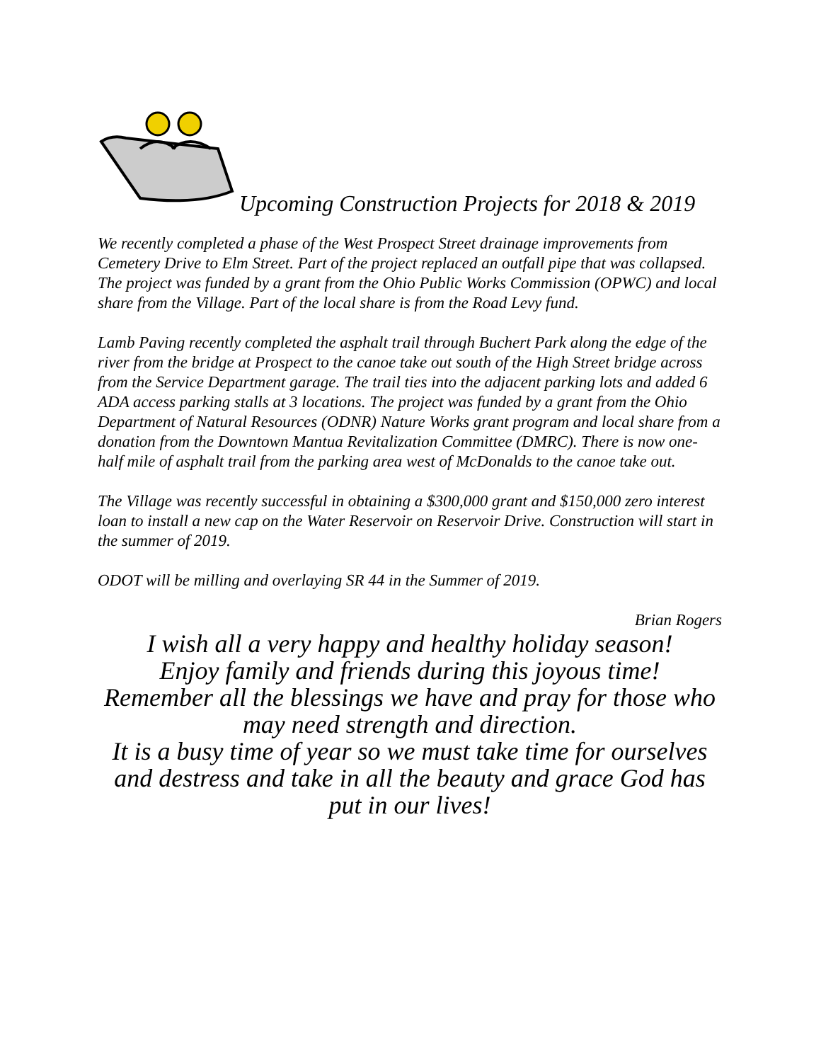Upcoming Construction Projects for 2018 & 2019
We recently completed a phase of the West Prospect Street drainage improvements from Cemetery Drive to Elm Street. Part of the project replaced an outfall pipe that was collapsed. The project was funded by a grant from the Ohio Public Works Commission (OPWC) and local share from the Village. Part of the local share is from the Road Levy fund.
Lamb Paving recently completed the asphalt trail through Buchert Park along the edge of the river from the bridge at Prospect to the canoe take out south of the High Street bridge across from the Service Department garage. The trail ties into the adjacent parking lots and added 6 ADA access parking stalls at 3 locations. The project was funded by a grant from the Ohio Department of Natural Resources (ODNR) Nature Works grant program and local share from a donation from the Downtown Mantua Revitalization Committee (DMRC). There is now one-half mile of asphalt trail from the parking area west of McDonalds to the canoe take out.
The Village was recently successful in obtaining a $300,000 grant and $150,000 zero interest loan to install a new cap on the Water Reservoir on Reservoir Drive. Construction will start in the summer of 2019.
ODOT will be milling and overlaying SR 44 in the Summer of 2019.
Brian Rogers
I wish all a very happy and healthy holiday season!
Enjoy family and friends during this joyous time!
Remember all the blessings we have and pray for those who may need strength and direction.
It is a busy time of year so we must take time for ourselves and destress and take in all the beauty and grace God has put in our lives!